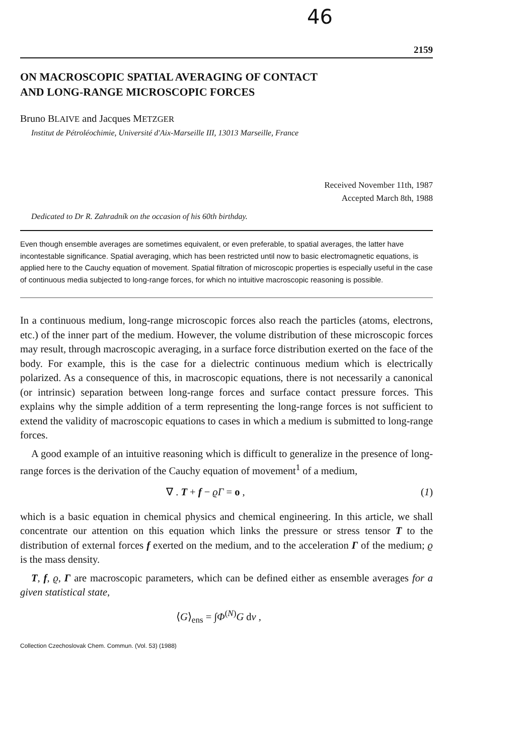46
2159
ON MACROSCOPIC SPATIAL AVERAGING OF CONTACT
AND LONG-RANGE MICROSCOPIC FORCES
Bruno BLAIVE and Jacques METZGER
Institut de Pétroléochimie, Université d'Aix-Marseille III, 13013 Marseille, France
Received November 11th, 1987
Accepted March 8th, 1988
Dedicated to Dr R. Zahradník on the occasion of his 60th birthday.
Even though ensemble averages are sometimes equivalent, or even preferable, to spatial averages, the latter have incontestable significance. Spatial averaging, which has been restricted until now to basic electromagnetic equations, is applied here to the Cauchy equation of movement. Spatial filtration of microscopic properties is especially useful in the case of continuous media subjected to long-range forces, for which no intuitive macroscopic reasoning is possible.
In a continuous medium, long-range microscopic forces also reach the particles (atoms, electrons, etc.) of the inner part of the medium. However, the volume distribution of these microscopic forces may result, through macroscopic averaging, in a surface force distribution exerted on the face of the body. For example, this is the case for a dielectric continuous medium which is electrically polarized. As a consequence of this, in macroscopic equations, there is not necessarily a canonical (or intrinsic) separation between long-range forces and surface contact pressure forces. This explains why the simple addition of a term representing the long-range forces is not sufficient to extend the validity of macroscopic equations to cases in which a medium is submitted to long-range forces.
A good example of an intuitive reasoning which is difficult to generalize in the presence of long-range forces is the derivation of the Cauchy equation of movement<sup>1</sup> of a medium,
∇ . T + f − ϱΓ = o , (1)
which is a basic equation in chemical physics and chemical engineering. In this article, we shall concentrate our attention on this equation which links the pressure or stress tensor T to the distribution of external forces f exerted on the medium, and to the acceleration Γ of the medium; ϱ is the mass density.
T, f, ϱ, Γ are macroscopic parameters, which can be defined either as ensemble averages for a given statistical state,
⟨G⟩<sub>ens</sub> = ∫Φ<sup>(N)</sup>G dv ,
Collection Czechoslovak Chem. Commun. (Vol. 53) (1988)